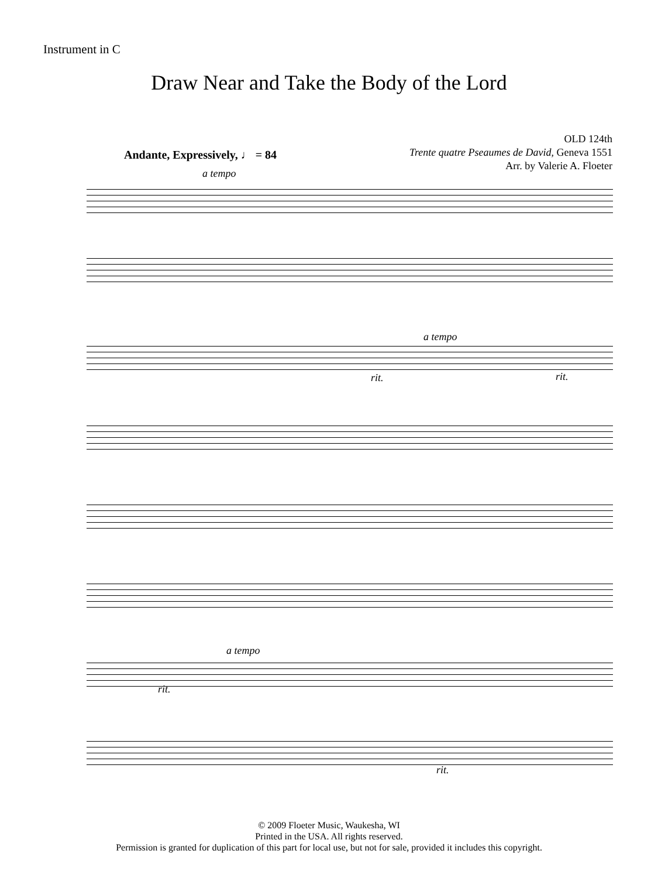Instrument in C
Draw Near and Take the Body of the Lord
OLD 124th
Trente quatre Pseaumes de David, Geneva 1551
Arr. by Valerie A. Floeter
Andante, Expressively, ♩ = 84
a tempo
a tempo
rit. rit.
a tempo
rit.
rit.
© 2009 Floeter Music, Waukesha, WI
Printed in the USA. All rights reserved.
Permission is granted for duplication of this part for local use, but not for sale, provided it includes this copyright.